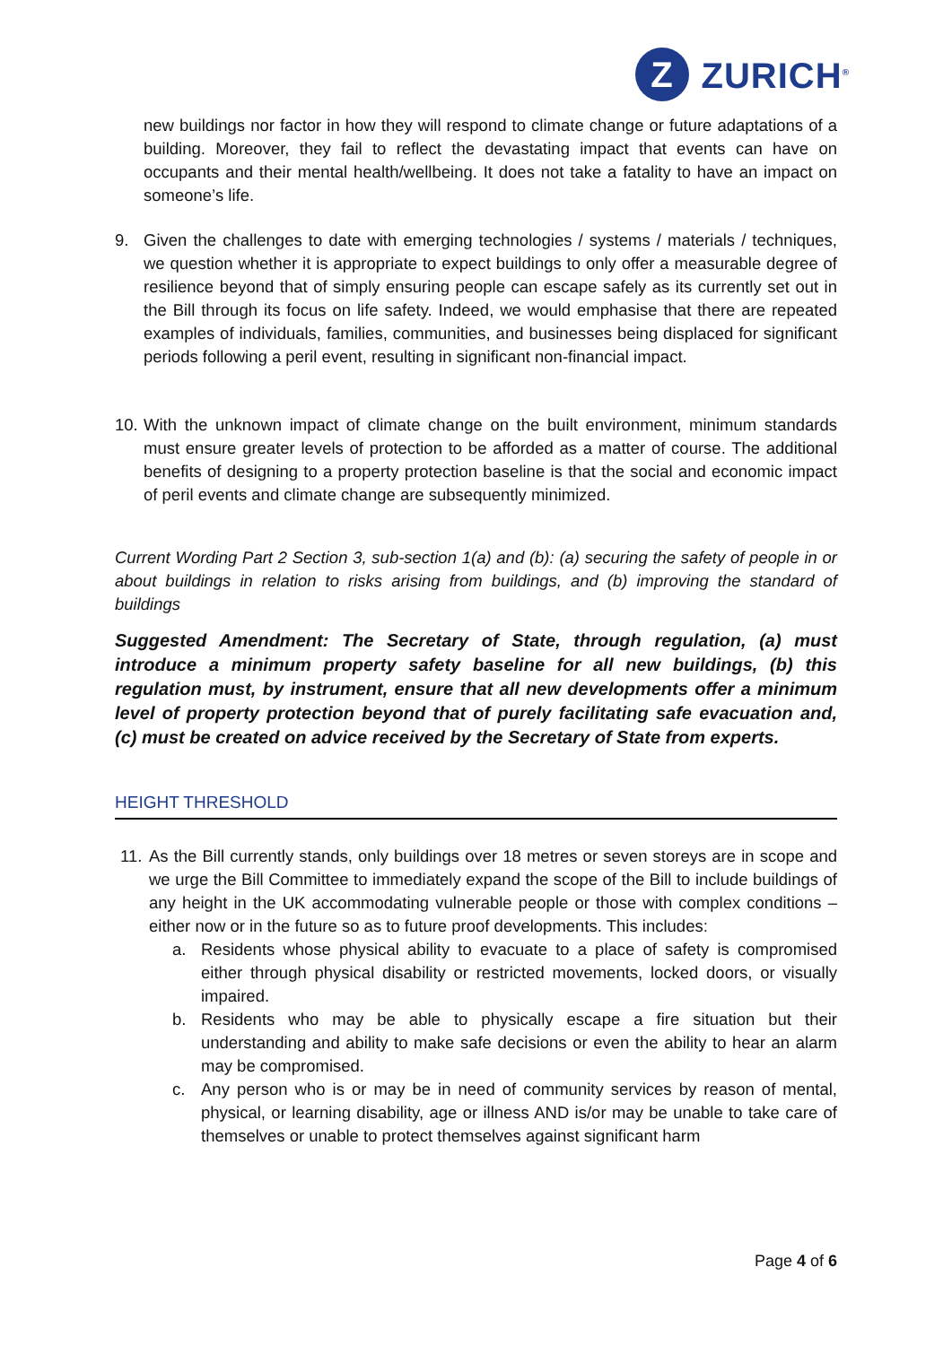Z
ZURICH<sup>®</sup>
new buildings nor factor in how they will respond to climate change or future adaptations of a building. Moreover, they fail to reflect the devastating impact that events can have on occupants and their mental health/wellbeing. It does not take a fatality to have an impact on someone’s life.
9. Given the challenges to date with emerging technologies / systems / materials / techniques, we question whether it is appropriate to expect buildings to only offer a measurable degree of resilience beyond that of simply ensuring people can escape safely as its currently set out in the Bill through its focus on life safety. Indeed, we would emphasise that there are repeated examples of individuals, families, communities, and businesses being displaced for significant periods following a peril event, resulting in significant non-financial impact.
10.
With the unknown impact of climate change on the built environment, minimum standards must ensure greater levels of protection to be afforded as a matter of course. The additional benefits of designing to a property protection baseline is that the social and economic impact of peril events and climate change are subsequently minimized.
Current Wording Part 2 Section 3, sub-section 1(a) and (b): (a) securing the safety of people in or about buildings in relation to risks arising from buildings, and (b) improving the standard of buildings
Suggested Amendment: The Secretary of State, through regulation, (a) must introduce a minimum property safety baseline for all new buildings, (b) this regulation must, by instrument, ensure that all new developments offer a minimum level of property protection beyond that of purely facilitating safe evacuation and, (c) must be created on advice received by the Secretary of State from experts.
HEIGHT THRESHOLD
11.
As the Bill currently stands, only buildings over 18 metres or seven storeys are in scope and we urge the Bill Committee to immediately expand the scope of the Bill to include buildings of any height in the UK accommodating vulnerable people or those with complex conditions – either now or in the future so as to future proof developments. This includes:
a. Residents whose physical ability to evacuate to a place of safety is compromised either through physical disability or restricted movements, locked doors, or visually impaired.
b. Residents who may be able to physically escape a fire situation but their understanding and ability to make safe decisions or even the ability to hear an alarm may be compromised.
c. Any person who is or may be in need of community services by reason of mental, physical, or learning disability, age or illness AND is/or may be unable to take care of themselves or unable to protect themselves against significant harm
Page 4 of 6